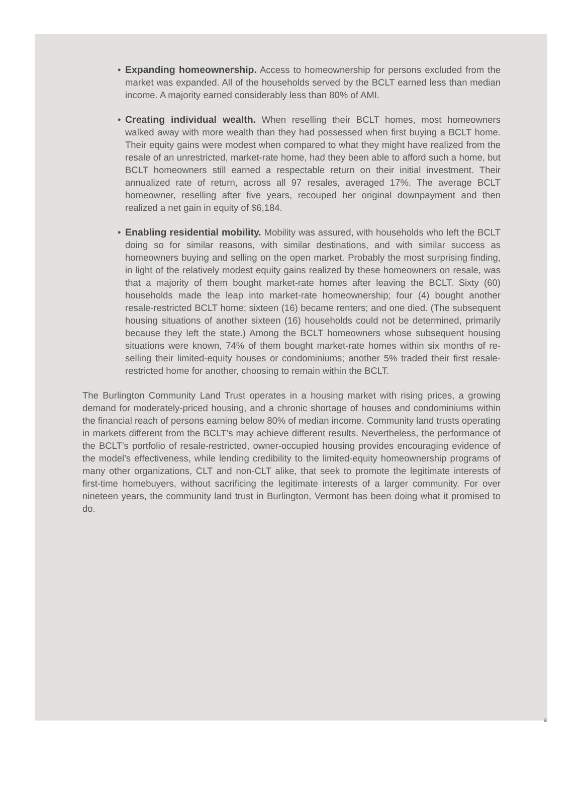• Expanding homeownership. Access to homeownership for persons excluded from the market was expanded. All of the households served by the BCLT earned less than median income. A majority earned considerably less than 80% of AMI.
• Creating individual wealth. When reselling their BCLT homes, most homeowners walked away with more wealth than they had possessed when first buying a BCLT home. Their equity gains were modest when compared to what they might have realized from the resale of an unrestricted, market-rate home, had they been able to afford such a home, but BCLT homeowners still earned a respectable return on their initial investment. Their annualized rate of return, across all 97 resales, averaged 17%. The average BCLT homeowner, reselling after five years, recouped her original downpayment and then realized a net gain in equity of $6,184.
• Enabling residential mobility. Mobility was assured, with households who left the BCLT doing so for similar reasons, with similar destinations, and with similar success as homeowners buying and selling on the open market. Probably the most surprising finding, in light of the relatively modest equity gains realized by these homeowners on resale, was that a majority of them bought market-rate homes after leaving the BCLT. Sixty (60) households made the leap into market-rate homeownership; four (4) bought another resale-restricted BCLT home; sixteen (16) became renters; and one died. (The subsequent housing situations of another sixteen (16) households could not be determined, primarily because they left the state.) Among the BCLT homeowners whose subsequent housing situations were known, 74% of them bought market-rate homes within six months of re-selling their limited-equity houses or condominiums; another 5% traded their first resale-restricted home for another, choosing to remain within the BCLT.
The Burlington Community Land Trust operates in a housing market with rising prices, a growing demand for moderately-priced housing, and a chronic shortage of houses and condominiums within the financial reach of persons earning below 80% of median income. Community land trusts operating in markets different from the BCLT’s may achieve different results. Nevertheless, the performance of the BCLT’s portfolio of resale-restricted, owner-occupied housing provides encouraging evidence of the model’s effectiveness, while lending credibility to the limited-equity homeownership programs of many other organizations, CLT and non-CLT alike, that seek to promote the legitimate interests of first-time homebuyers, without sacrificing the legitimate interests of a larger community. For over nineteen years, the community land trust in Burlington, Vermont has been doing what it promised to do.
iii